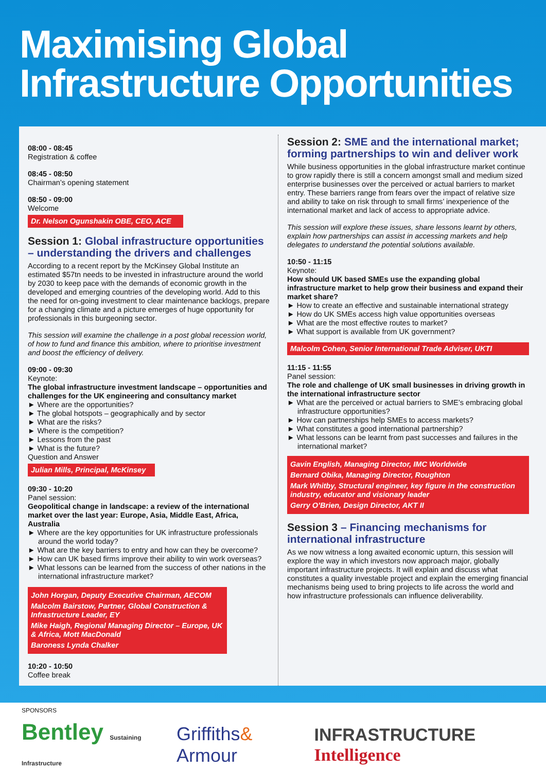Maximising Global
Infrastructure Opportunities
08:00 - 08:45
Registration & coffee
08:45 - 08:50
Chairman’s opening statement
08:50 - 09:00
Welcome
Dr. Nelson Ogunshakin OBE, CEO, ACE
Session 1: Global infrastructure opportunities – understanding the drivers and challenges
According to a recent report by the McKinsey Global Institute an estimated $57tn needs to be invested in infrastructure around the world by 2030 to keep pace with the demands of economic growth in the developed and emerging countries of the developing world. Add to this the need for on-going investment to clear maintenance backlogs, prepare for a changing climate and a picture emerges of huge opportunity for professionals in this burgeoning sector.
This session will examine the challenge in a post global recession world, of how to fund and finance this ambition, where to prioritise investment and boost the efficiency of delivery.
09:00 - 09:30
Keynote:
The global infrastructure investment landscape – opportunities and challenges for the UK engineering and consultancy market
► Where are the opportunities?
► The global hotspots – geographically and by sector
► What are the risks?
► Where is the competition?
► Lessons from the past
► What is the future?
Question and Answer
Julian Mills, Principal, McKinsey
09:30 - 10:20
Panel session:
Geopolitical change in landscape: a review of the international market over the last year: Europe, Asia, Middle East, Africa, Australia
► Where are the key opportunities for UK infrastructure professionals around the world today?
► What are the key barriers to entry and how can they be overcome?
► How can UK based firms improve their ability to win work overseas?
► What lessons can be learned from the success of other nations in the international infrastructure market?
John Horgan, Deputy Executive Chairman, AECOM
Malcolm Bairstow, Partner, Global Construction & Infrastructure Leader, EY
Mike Haigh, Regional Managing Director – Europe, UK & Africa, Mott MacDonald
Baroness Lynda Chalker
10:20 - 10:50
Coffee break
Session 2: SME and the international market; forming partnerships to win and deliver work
While business opportunities in the global infrastructure market continue to grow rapidly there is still a concern amongst small and medium sized enterprise businesses over the perceived or actual barriers to market entry. These barriers range from fears over the impact of relative size and ability to take on risk through to small firms’ inexperience of the international market and lack of access to appropriate advice.
This session will explore these issues, share lessons learnt by others, explain how partnerships can assist in accessing markets and help delegates to understand the potential solutions available.
10:50 - 11:15
Keynote:
How should UK based SMEs use the expanding global infrastructure market to help grow their business and expand their market share?
► How to create an effective and sustainable international strategy
► How do UK SMEs access high value opportunities overseas
► What are the most effective routes to market?
► What support is available from UK government?
Malcolm Cohen, Senior International Trade Adviser, UKTI
11:15 - 11:55
Panel session:
The role and challenge of UK small businesses in driving growth in the international infrastructure sector
► What are the perceived or actual barriers to SME’s embracing global infrastructure opportunities?
► How can partnerships help SMEs to access markets?
► What constitutes a good international partnership?
► What lessons can be learnt from past successes and failures in the international market?
Gavin English, Managing Director, IMC Worldwide
Bernard Obika, Managing Director, Roughton
Mark Whitby, Structural engineer, key figure in the construction industry, educator and visionary leader
Gerry O’Brien, Design Director, AKT II
Session 3 – Financing mechanisms for international infrastructure
As we now witness a long awaited economic upturn, this session will explore the way in which investors now approach major, globally important infrastructure projects. It will explain and discuss what constitutes a quality investable project and explain the emerging financial mechanisms being used to bring projects to life across the world and how infrastructure professionals can influence deliverability.
SPONSORS
Bentley Sustaining Infrastructure Griffiths& Armour INFRASTRUCTURE Intelligence